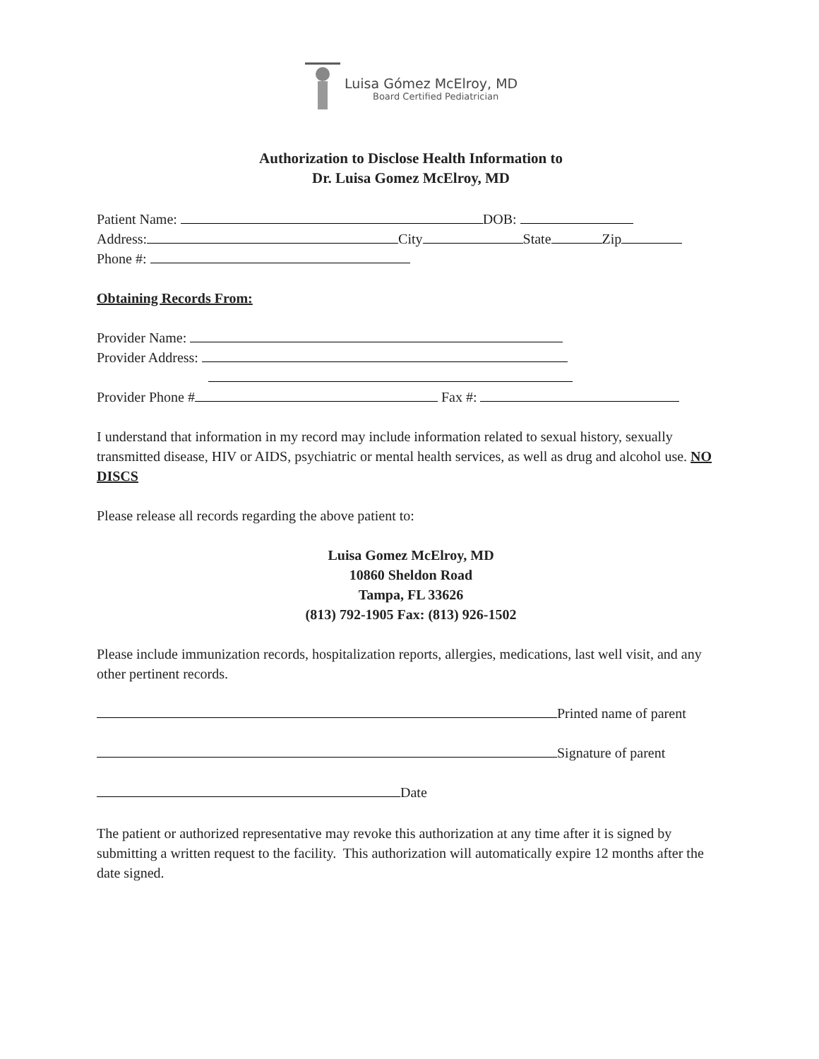Luisa Gómez McElroy, MD
Board Certified Pediatrician
Authorization to Disclose Health Information to
Dr. Luisa Gomez McElroy, MD
Patient Name: DOB:
Address: City State Zip
Phone #:
Obtaining Records From:
Provider Name:
Provider Address:
Provider Phone # Fax #:
I understand that information in my record may include information related to sexual history, sexually transmitted disease, HIV or AIDS, psychiatric or mental health services, as well as drug and alcohol use. NO DISCS
Please release all records regarding the above patient to:
Luisa Gomez McElroy, MD
10860 Sheldon Road
Tampa, FL 33626
(813) 792-1905 Fax: (813) 926-1502
Please include immunization records, hospitalization reports, allergies, medications, last well visit, and any other pertinent records.
Printed name of parent
Signature of parent
Date
The patient or authorized representative may revoke this authorization at any time after it is signed by submitting a written request to the facility. This authorization will automatically expire 12 months after the date signed.